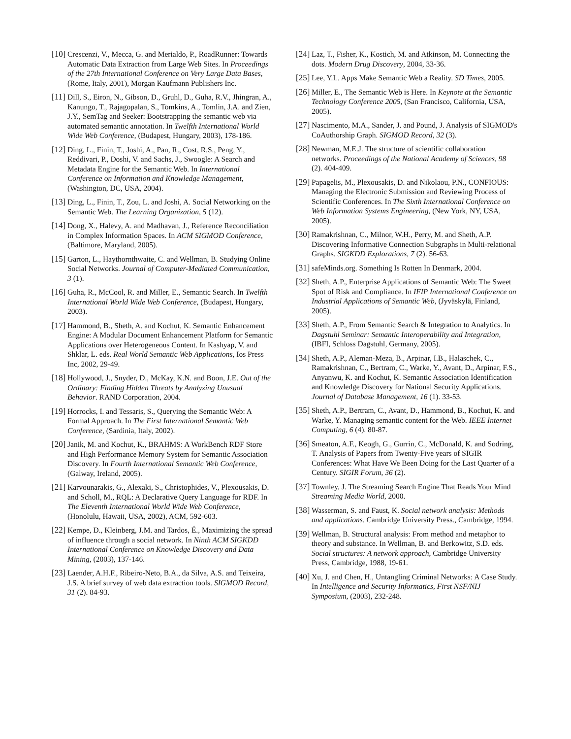[10] Crescenzi, V., Mecca, G. and Merialdo, P., RoadRunner: Towards Automatic Data Extraction from Large Web Sites. In Proceedings of the 27th International Conference on Very Large Data Bases, (Rome, Italy, 2001), Morgan Kaufmann Publishers Inc.
[11] Dill, S., Eiron, N., Gibson, D., Gruhl, D., Guha, R.V., Jhingran, A., Kanungo, T., Rajagopalan, S., Tomkins, A., Tomlin, J.A. and Zien, J.Y., SemTag and Seeker: Bootstrapping the semantic web via automated semantic annotation. In Twelfth International World Wide Web Conference, (Budapest, Hungary, 2003), 178-186.
[12] Ding, L., Finin, T., Joshi, A., Pan, R., Cost, R.S., Peng, Y., Reddivari, P., Doshi, V. and Sachs, J., Swoogle: A Search and Metadata Engine for the Semantic Web. In International Conference on Information and Knowledge Management, (Washington, DC, USA, 2004).
[13] Ding, L., Finin, T., Zou, L. and Joshi, A. Social Networking on the Semantic Web. The Learning Organization, 5 (12).
[14] Dong, X., Halevy, A. and Madhavan, J., Reference Reconciliation in Complex Information Spaces. In ACM SIGMOD Conference, (Baltimore, Maryland, 2005).
[15] Garton, L., Haythornthwaite, C. and Wellman, B. Studying Online Social Networks. Journal of Computer-Mediated Communication, 3 (1).
[16] Guha, R., McCool, R. and Miller, E., Semantic Search. In Twelfth International World Wide Web Conference, (Budapest, Hungary, 2003).
[17] Hammond, B., Sheth, A. and Kochut, K. Semantic Enhancement Engine: A Modular Document Enhancement Platform for Semantic Applications over Heterogeneous Content. In Kashyap, V. and Shklar, L. eds. Real World Semantic Web Applications, Ios Press Inc, 2002, 29-49.
[18] Hollywood, J., Snyder, D., McKay, K.N. and Boon, J.E. Out of the Ordinary: Finding Hidden Threats by Analyzing Unusual Behavior. RAND Corporation, 2004.
[19] Horrocks, I. and Tessaris, S., Querying the Semantic Web: A Formal Approach. In The First International Semantic Web Conference, (Sardinia, Italy, 2002).
[20] Janik, M. and Kochut, K., BRAHMS: A WorkBench RDF Store and High Performance Memory System for Semantic Association Discovery. In Fourth International Semantic Web Conference, (Galway, Ireland, 2005).
[21] Karvounarakis, G., Alexaki, S., Christophides, V., Plexousakis, D. and Scholl, M., RQL: A Declarative Query Language for RDF. In The Eleventh International World Wide Web Conference, (Honolulu, Hawaii, USA, 2002), ACM, 592-603.
[22] Kempe, D., Kleinberg, J.M. and Tardos, É., Maximizing the spread of influence through a social network. In Ninth ACM SIGKDD International Conference on Knowledge Discovery and Data Mining, (2003), 137-146.
[23] Laender, A.H.F., Ribeiro-Neto, B.A., da Silva, A.S. and Teixeira, J.S. A brief survey of web data extraction tools. SIGMOD Record, 31 (2). 84-93.
[24] Laz, T., Fisher, K., Kostich, M. and Atkinson, M. Connecting the dots. Modern Drug Discovery, 2004, 33-36.
[25] Lee, Y.L. Apps Make Semantic Web a Reality. SD Times, 2005.
[26] Miller, E., The Semantic Web is Here. In Keynote at the Semantic Technology Conference 2005, (San Francisco, California, USA, 2005).
[27] Nascimento, M.A., Sander, J. and Pound, J. Analysis of SIGMOD's CoAuthorship Graph. SIGMOD Record, 32 (3).
[28] Newman, M.E.J. The structure of scientific collaboration networks. Proceedings of the National Academy of Sciences, 98 (2). 404-409.
[29] Papagelis, M., Plexousakis, D. and Nikolaou, P.N., CONFIOUS: Managing the Electronic Submission and Reviewing Process of Scientific Conferences. In The Sixth International Conference on Web Information Systems Engineering, (New York, NY, USA, 2005).
[30] Ramakrishnan, C., Milnor, W.H., Perry, M. and Sheth, A.P. Discovering Informative Connection Subgraphs in Multi-relational Graphs. SIGKDD Explorations, 7 (2). 56-63.
[31] safeMinds.org. Something Is Rotten In Denmark, 2004.
[32] Sheth, A.P., Enterprise Applications of Semantic Web: The Sweet Spot of Risk and Compliance. In IFIP International Conference on Industrial Applications of Semantic Web, (Jyväskylä, Finland, 2005).
[33] Sheth, A.P., From Semantic Search & Integration to Analytics. In Dagstuhl Seminar: Semantic Interoperability and Integration, (IBFI, Schloss Dagstuhl, Germany, 2005).
[34] Sheth, A.P., Aleman-Meza, B., Arpinar, I.B., Halaschek, C., Ramakrishnan, C., Bertram, C., Warke, Y., Avant, D., Arpinar, F.S., Anyanwu, K. and Kochut, K. Semantic Association Identification and Knowledge Discovery for National Security Applications. Journal of Database Management, 16 (1). 33-53.
[35] Sheth, A.P., Bertram, C., Avant, D., Hammond, B., Kochut, K. and Warke, Y. Managing semantic content for the Web. IEEE Internet Computing, 6 (4). 80-87.
[36] Smeaton, A.F., Keogh, G., Gurrin, C., McDonald, K. and Sodring, T. Analysis of Papers from Twenty-Five years of SIGIR Conferences: What Have We Been Doing for the Last Quarter of a Century. SIGIR Forum, 36 (2).
[37] Townley, J. The Streaming Search Engine That Reads Your Mind Streaming Media World, 2000.
[38] Wasserman, S. and Faust, K. Social network analysis: Methods and applications. Cambridge University Press., Cambridge, 1994.
[39] Wellman, B. Structural analysis: From method and metaphor to theory and substance. In Wellman, B. and Berkowitz, S.D. eds. Social structures: A network approach, Cambridge University Press, Cambridge, 1988, 19-61.
[40] Xu, J. and Chen, H., Untangling Criminal Networks: A Case Study. In Intelligence and Security Informatics, First NSF/NIJ Symposium, (2003), 232-248.